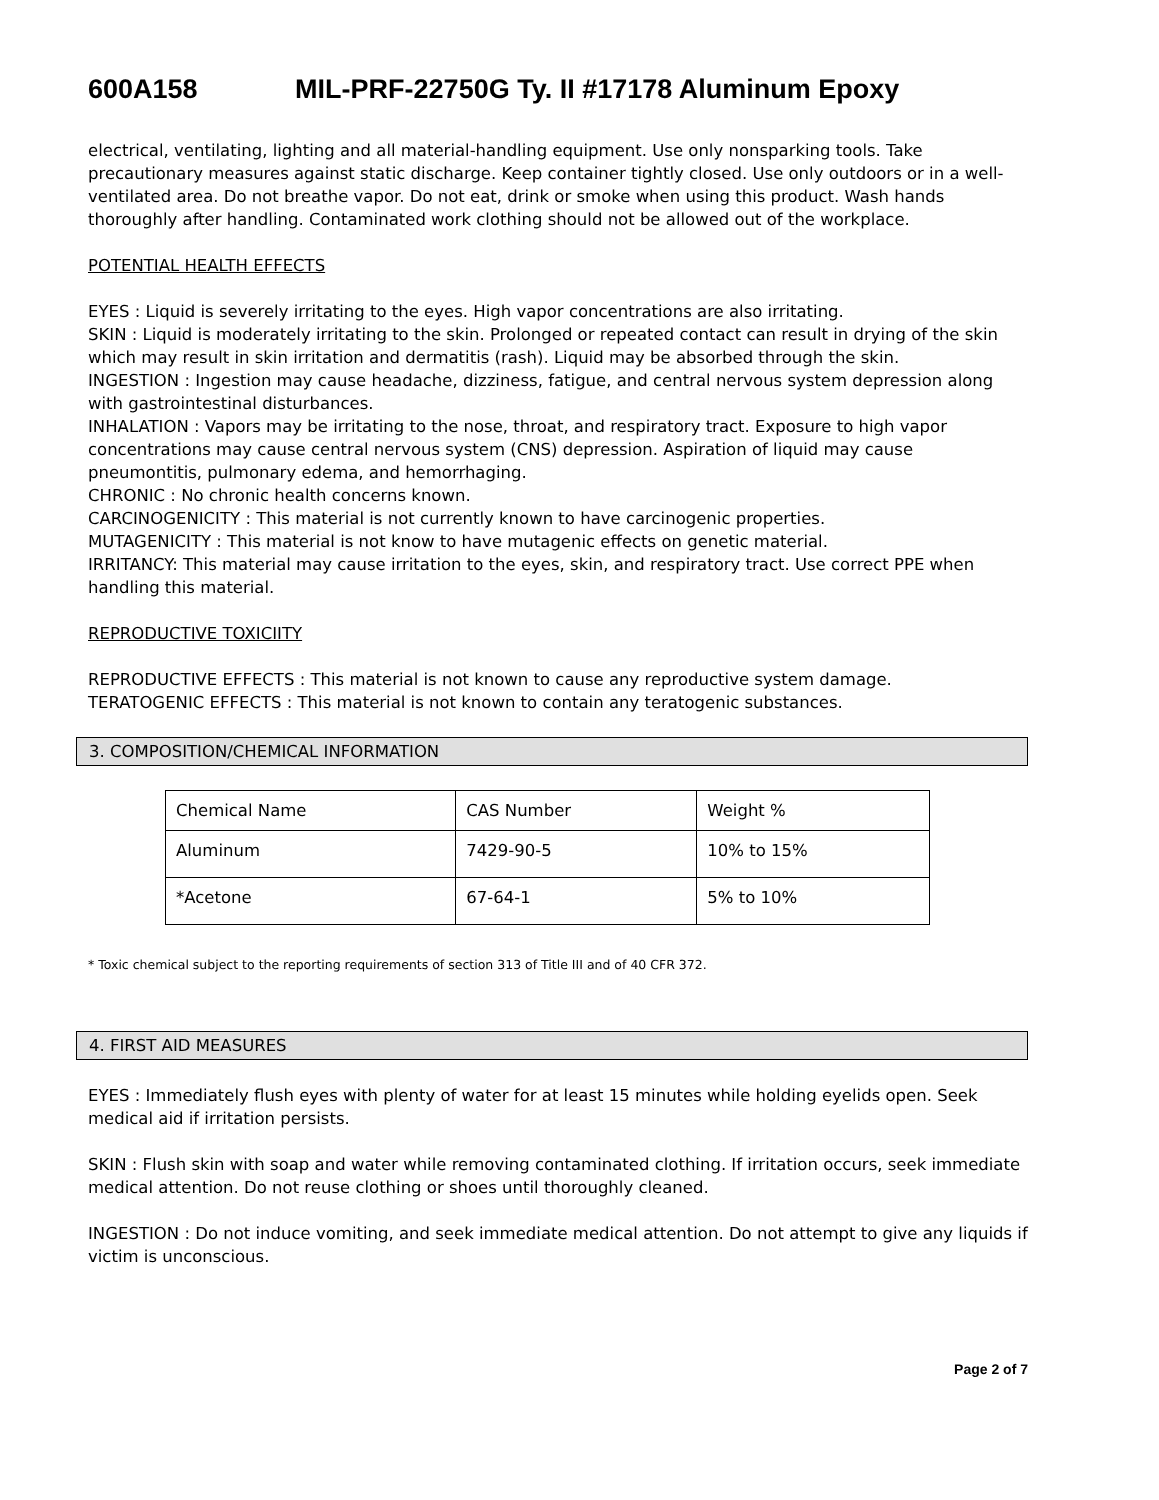600A158 MIL-PRF-22750G Ty. II #17178 Aluminum Epoxy
electrical, ventilating, lighting and all material-handling equipment. Use only nonsparking tools. Take precautionary measures against static discharge. Keep container tightly closed. Use only outdoors or in a well-ventilated area. Do not breathe vapor. Do not eat, drink or smoke when using this product. Wash hands thoroughly after handling. Contaminated work clothing should not be allowed out of the workplace.
POTENTIAL HEALTH EFFECTS
EYES : Liquid is severely irritating to the eyes. High vapor concentrations are also irritating.
SKIN : Liquid is moderately irritating to the skin. Prolonged or repeated contact can result in drying of the skin which may result in skin irritation and dermatitis (rash). Liquid may be absorbed through the skin.
INGESTION : Ingestion may cause headache, dizziness, fatigue, and central nervous system depression along with gastrointestinal disturbances.
INHALATION : Vapors may be irritating to the nose, throat, and respiratory tract. Exposure to high vapor concentrations may cause central nervous system (CNS) depression. Aspiration of liquid may cause pneumontitis, pulmonary edema, and hemorrhaging.
CHRONIC : No chronic health concerns known.
CARCINOGENICITY : This material is not currently known to have carcinogenic properties.
MUTAGENICITY : This material is not know to have mutagenic effects on genetic material.
IRRITANCY: This material may cause irritation to the eyes, skin, and respiratory tract. Use correct PPE when handling this material.
REPRODUCTIVE TOXICIITY
REPRODUCTIVE EFFECTS : This material is not known to cause any reproductive system damage.
TERATOGENIC EFFECTS : This material is not known to contain any teratogenic substances.
3. COMPOSITION/CHEMICAL INFORMATION
| Chemical Name | CAS Number | Weight % |
| Aluminum | 7429-90-5 | 10% to 15% |
| *Acetone | 67-64-1 | 5% to 10% |
* Toxic chemical subject to the reporting requirements of section 313 of Title III and of 40 CFR 372.
4. FIRST AID MEASURES
EYES : Immediately flush eyes with plenty of water for at least 15 minutes while holding eyelids open. Seek medical aid if irritation persists.
SKIN : Flush skin with soap and water while removing contaminated clothing. If irritation occurs, seek immediate medical attention. Do not reuse clothing or shoes until thoroughly cleaned.
INGESTION : Do not induce vomiting, and seek immediate medical attention. Do not attempt to give any liquids if victim is unconscious.
Page 2 of 7